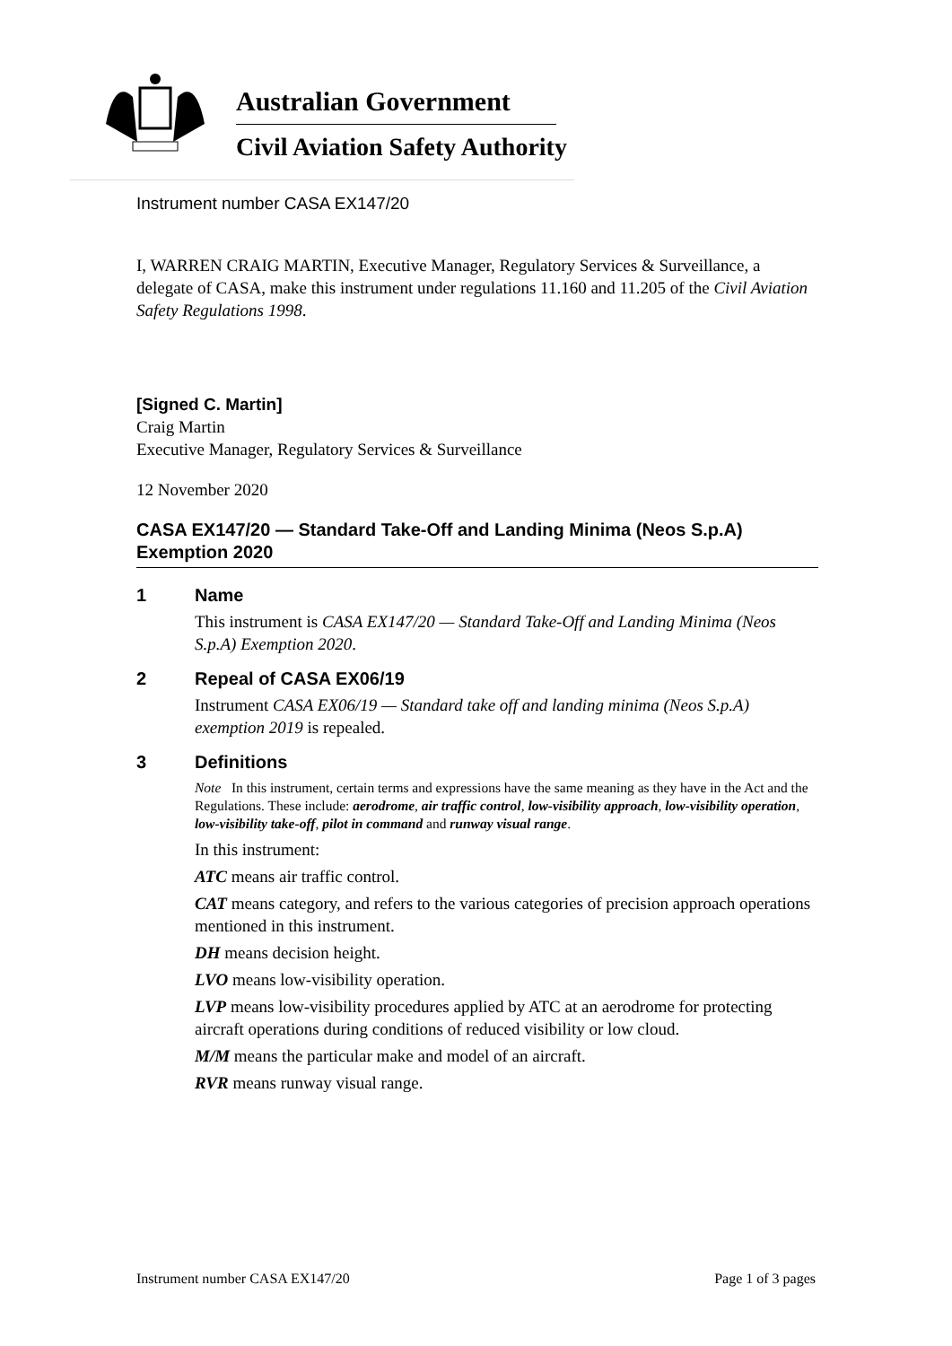Australian Government
Civil Aviation Safety Authority
Instrument number CASA EX147/20
I, WARREN CRAIG MARTIN, Executive Manager, Regulatory Services & Surveillance, a delegate of CASA, make this instrument under regulations 11.160 and 11.205 of the Civil Aviation Safety Regulations 1998.
[Signed C. Martin]
Craig Martin
Executive Manager, Regulatory Services & Surveillance
12 November 2020
CASA EX147/20 — Standard Take-Off and Landing Minima (Neos S.p.A) Exemption 2020
1 Name
This instrument is CASA EX147/20 — Standard Take-Off and Landing Minima (Neos S.p.A) Exemption 2020.
2 Repeal of CASA EX06/19
Instrument CASA EX06/19 — Standard take off and landing minima (Neos S.p.A) exemption 2019 is repealed.
3 Definitions
Note In this instrument, certain terms and expressions have the same meaning as they have in the Act and the Regulations. These include: aerodrome, air traffic control, low-visibility approach, low-visibility operation, low-visibility take-off, pilot in command and runway visual range.
In this instrument:
ATC means air traffic control.
CAT means category, and refers to the various categories of precision approach operations mentioned in this instrument.
DH means decision height.
LVO means low-visibility operation.
LVP means low-visibility procedures applied by ATC at an aerodrome for protecting aircraft operations during conditions of reduced visibility or low cloud.
M/M means the particular make and model of an aircraft.
RVR means runway visual range.
Instrument number CASA EX147/20 Page 1 of 3 pages